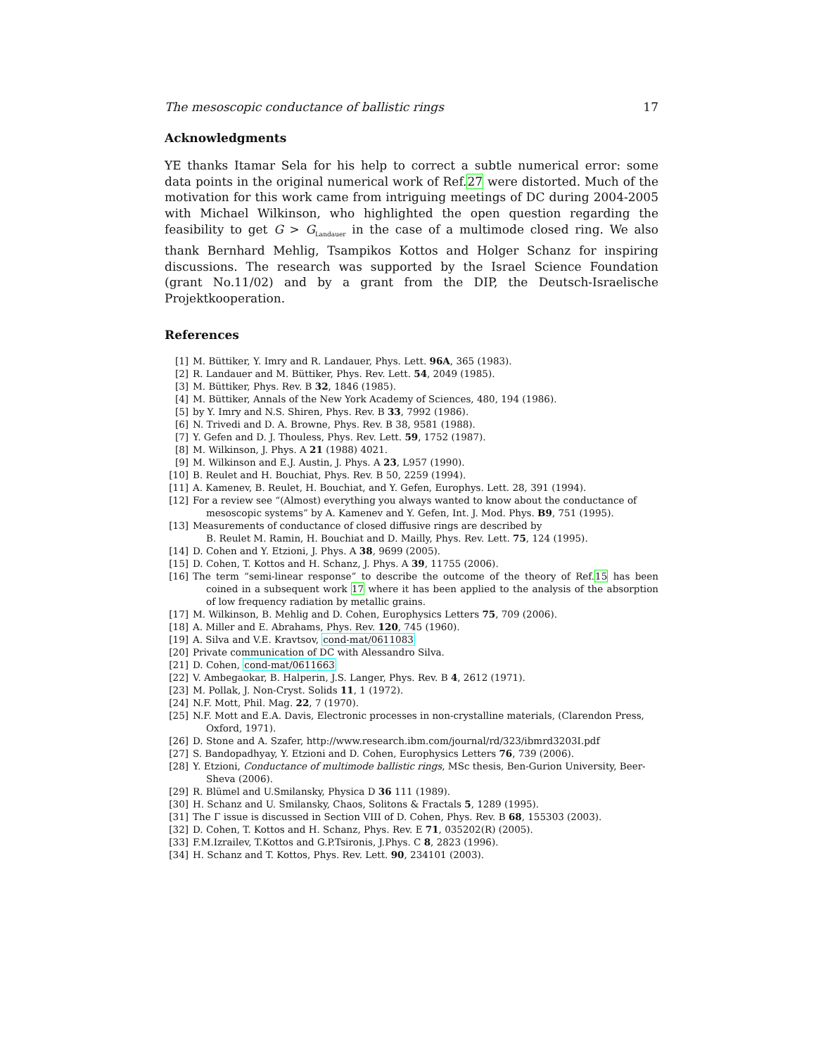The mesoscopic conductance of ballistic rings 17
Acknowledgments
YE thanks Itamar Sela for his help to correct a subtle numerical error: some data points in the original numerical work of Ref.27 were distorted. Much of the motivation for this work came from intriguing meetings of DC during 2004-2005 with Michael Wilkinson, who highlighted the open question regarding the feasibility to get G > G<sub>Landauer</sub> in the case of a multimode closed ring. We also thank Bernhard Mehlig, Tsampikos Kottos and Holger Schanz for inspiring discussions. The research was supported by the Israel Science Foundation (grant No.11/02) and by a grant from the DIP, the Deutsch-Israelische Projektkooperation.
References
[1] M. Büttiker, Y. Imry and R. Landauer, Phys. Lett. 96A, 365 (1983).
[2] R. Landauer and M. Büttiker, Phys. Rev. Lett. 54, 2049 (1985).
[3] M. Büttiker, Phys. Rev. B 32, 1846 (1985).
[4] M. Büttiker, Annals of the New York Academy of Sciences, 480, 194 (1986).
[5] by Y. Imry and N.S. Shiren, Phys. Rev. B 33, 7992 (1986).
[6] N. Trivedi and D. A. Browne, Phys. Rev. B 38, 9581 (1988).
[7] Y. Gefen and D. J. Thouless, Phys. Rev. Lett. 59, 1752 (1987).
[8] M. Wilkinson, J. Phys. A 21 (1988) 4021.
[9] M. Wilkinson and E.J. Austin, J. Phys. A 23, L957 (1990).
[10] B. Reulet and H. Bouchiat, Phys. Rev. B 50, 2259 (1994).
[11] A. Kamenev, B. Reulet, H. Bouchiat, and Y. Gefen, Europhys. Lett. 28, 391 (1994).
[12] For a review see “(Almost) everything you always wanted to know about the conductance of mesoscopic systems” by A. Kamenev and Y. Gefen, Int. J. Mod. Phys. B9, 751 (1995).
[13] Measurements of conductance of closed diffusive rings are described by
B. Reulet M. Ramin, H. Bouchiat and D. Mailly, Phys. Rev. Lett. 75, 124 (1995).
[14] D. Cohen and Y. Etzioni, J. Phys. A 38, 9699 (2005).
[15] D. Cohen, T. Kottos and H. Schanz, J. Phys. A 39, 11755 (2006).
[16] The term “semi-linear response” to describe the outcome of the theory of Ref.15 has been coined in a subsequent work 17 where it has been applied to the analysis of the absorption of low frequency radiation by metallic grains.
[17] M. Wilkinson, B. Mehlig and D. Cohen, Europhysics Letters 75, 709 (2006).
[18] A. Miller and E. Abrahams, Phys. Rev. 120, 745 (1960).
[19] A. Silva and V.E. Kravtsov, cond-mat/0611083
[20] Private communication of DC with Alessandro Silva.
[21] D. Cohen, cond-mat/0611663
[22] V. Ambegaokar, B. Halperin, J.S. Langer, Phys. Rev. B 4, 2612 (1971).
[23] M. Pollak, J. Non-Cryst. Solids 11, 1 (1972).
[24] N.F. Mott, Phil. Mag. 22, 7 (1970).
[25] N.F. Mott and E.A. Davis, Electronic processes in non-crystalline materials, (Clarendon Press, Oxford, 1971).
[26] D. Stone and A. Szafer, http://www.research.ibm.com/journal/rd/323/ibmrd3203I.pdf
[27] S. Bandopadhyay, Y. Etzioni and D. Cohen, Europhysics Letters 76, 739 (2006).
[28] Y. Etzioni, Conductance of multimode ballistic rings, MSc thesis, Ben-Gurion University, Beer-Sheva (2006).
[29] R. Blümel and U.Smilansky, Physica D 36 111 (1989).
[30] H. Schanz and U. Smilansky, Chaos, Solitons & Fractals 5, 1289 (1995).
[31] The Γ issue is discussed in Section VIII of D. Cohen, Phys. Rev. B 68, 155303 (2003).
[32] D. Cohen, T. Kottos and H. Schanz, Phys. Rev. E 71, 035202(R) (2005).
[33] F.M.Izrailev, T.Kottos and G.P.Tsironis, J.Phys. C 8, 2823 (1996).
[34] H. Schanz and T. Kottos, Phys. Rev. Lett. 90, 234101 (2003).